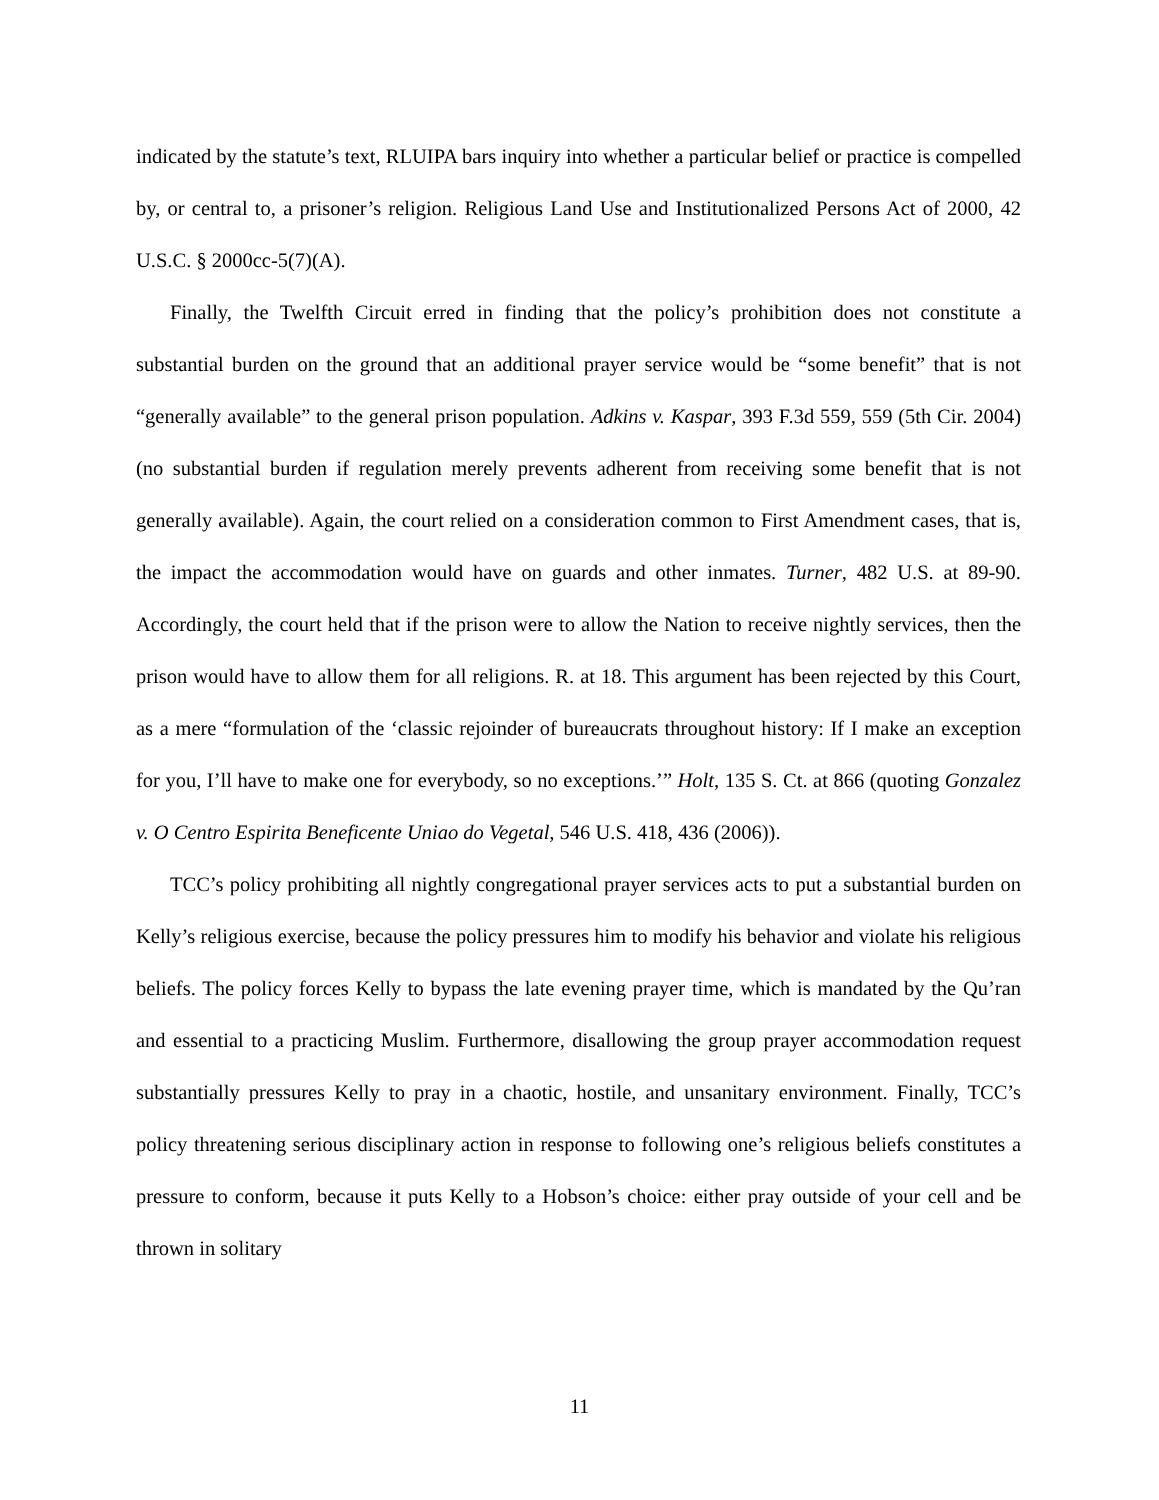indicated by the statute’s text, RLUIPA bars inquiry into whether a particular belief or practice is compelled by, or central to, a prisoner’s religion. Religious Land Use and Institutionalized Persons Act of 2000, 42 U.S.C. § 2000cc-5(7)(A).
Finally, the Twelfth Circuit erred in finding that the policy’s prohibition does not constitute a substantial burden on the ground that an additional prayer service would be “some benefit” that is not “generally available” to the general prison population. Adkins v. Kaspar, 393 F.3d 559, 559 (5th Cir. 2004) (no substantial burden if regulation merely prevents adherent from receiving some benefit that is not generally available). Again, the court relied on a consideration common to First Amendment cases, that is, the impact the accommodation would have on guards and other inmates. Turner, 482 U.S. at 89-90. Accordingly, the court held that if the prison were to allow the Nation to receive nightly services, then the prison would have to allow them for all religions. R. at 18. This argument has been rejected by this Court, as a mere “formulation of the ‘classic rejoinder of bureaucrats throughout history: If I make an exception for you, I’ll have to make one for everybody, so no exceptions.’” Holt, 135 S. Ct. at 866 (quoting Gonzalez v. O Centro Espirita Beneficente Uniao do Vegetal, 546 U.S. 418, 436 (2006)).
TCC’s policy prohibiting all nightly congregational prayer services acts to put a substantial burden on Kelly’s religious exercise, because the policy pressures him to modify his behavior and violate his religious beliefs. The policy forces Kelly to bypass the late evening prayer time, which is mandated by the Qu’ran and essential to a practicing Muslim. Furthermore, disallowing the group prayer accommodation request substantially pressures Kelly to pray in a chaotic, hostile, and unsanitary environment. Finally, TCC’s policy threatening serious disciplinary action in response to following one’s religious beliefs constitutes a pressure to conform, because it puts Kelly to a Hobson’s choice: either pray outside of your cell and be thrown in solitary
11